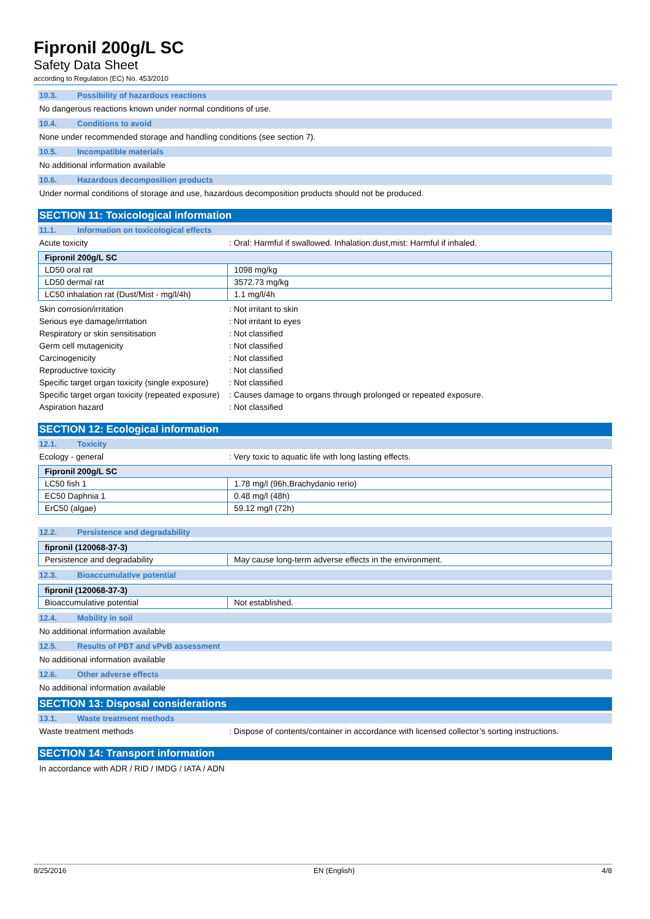Fipronil 200g/L SC
Safety Data Sheet
according to Regulation (EC) No. 453/2010
10.3. Possibility of hazardous reactions
No dangerous reactions known under normal conditions of use.
10.4. Conditions to avoid
None under recommended storage and handling conditions (see section 7).
10.5. Incompatible materials
No additional information available
10.6. Hazardous decomposition products
Under normal conditions of storage and use, hazardous decomposition products should not be produced.
SECTION 11: Toxicological information
11.1. Information on toxicological effects
Acute toxicity : Oral: Harmful if swallowed. Inhalation:dust,mist: Harmful if inhaled.
| Fipronil 200g/L SC | |
| --- | --- |
| LD50 oral rat | 1098 mg/kg |
| LD50 dermal rat | 3572.73 mg/kg |
| LC50 inhalation rat (Dust/Mist - mg/l/4h) | 1.1 mg/l/4h |
Skin corrosion/irritation : Not irritant to skin
Serious eye damage/irritation : Not irritant to eyes
Respiratory or skin sensitisation : Not classified
Germ cell mutagenicity : Not classified
Carcinogenicity : Not classified
Reproductive toxicity : Not classified
Specific target organ toxicity (single exposure)
: Not classified
Specific target organ toxicity (repeated exposure)
: Causes damage to organs through prolonged or repeated exposure.
Aspiration hazard : Not classified
SECTION 12: Ecological information
12.1. Toxicity
Ecology - general : Very toxic to aquatic life with long lasting effects.
| Fipronil 200g/L SC | |
| --- | --- |
| LC50 fish 1 | 1.78 mg/l (96h,Brachydanio rerio) |
| EC50 Daphnia 1 | 0.48 mg/l (48h) |
| ErC50 (algae) | 59.12 mg/l (72h) |
12.2. Persistence and degradability
| fipronil (120068-37-3) | |
| --- | --- |
| Persistence and degradability | May cause long-term adverse effects in the environment. |
12.3. Bioaccumulative potential
| fipronil (120068-37-3) | |
| --- | --- |
| Bioaccumulative potential | Not established. |
12.4. Mobility in soil
No additional information available
12.5. Results of PBT and vPvB assessment
No additional information available
12.6. Other adverse effects
No additional information available
SECTION 13: Disposal considerations
13.1. Waste treatment methods
Waste treatment methods : Dispose of contents/container in accordance with licensed collector’s sorting instructions.
SECTION 14: Transport information
In accordance with ADR / RID / IMDG / IATA / ADN
8/25/2016 EN (English) 4/8